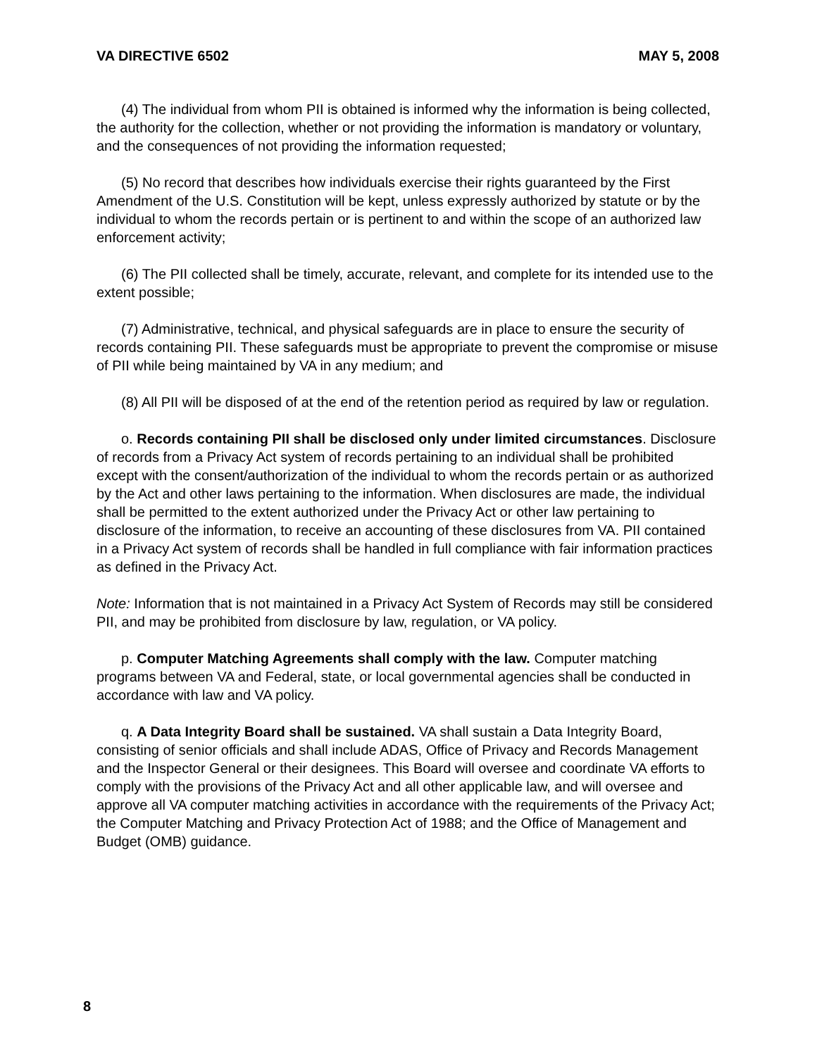VA DIRECTIVE 6502 MAY 5, 2008
(4) The individual from whom PII is obtained is informed why the information is being collected, the authority for the collection, whether or not providing the information is mandatory or voluntary, and the consequences of not providing the information requested;
(5) No record that describes how individuals exercise their rights guaranteed by the First Amendment of the U.S. Constitution will be kept, unless expressly authorized by statute or by the individual to whom the records pertain or is pertinent to and within the scope of an authorized law enforcement activity;
(6) The PII collected shall be timely, accurate, relevant, and complete for its intended use to the extent possible;
(7) Administrative, technical, and physical safeguards are in place to ensure the security of records containing PII. These safeguards must be appropriate to prevent the compromise or misuse of PII while being maintained by VA in any medium; and
(8) All PII will be disposed of at the end of the retention period as required by law or regulation.
o. Records containing PII shall be disclosed only under limited circumstances. Disclosure of records from a Privacy Act system of records pertaining to an individual shall be prohibited except with the consent/authorization of the individual to whom the records pertain or as authorized by the Act and other laws pertaining to the information. When disclosures are made, the individual shall be permitted to the extent authorized under the Privacy Act or other law pertaining to disclosure of the information, to receive an accounting of these disclosures from VA. PII contained in a Privacy Act system of records shall be handled in full compliance with fair information practices as defined in the Privacy Act.
Note: Information that is not maintained in a Privacy Act System of Records may still be considered PII, and may be prohibited from disclosure by law, regulation, or VA policy.
p. Computer Matching Agreements shall comply with the law. Computer matching programs between VA and Federal, state, or local governmental agencies shall be conducted in accordance with law and VA policy.
q. A Data Integrity Board shall be sustained. VA shall sustain a Data Integrity Board, consisting of senior officials and shall include ADAS, Office of Privacy and Records Management and the Inspector General or their designees. This Board will oversee and coordinate VA efforts to comply with the provisions of the Privacy Act and all other applicable law, and will oversee and approve all VA computer matching activities in accordance with the requirements of the Privacy Act; the Computer Matching and Privacy Protection Act of 1988; and the Office of Management and Budget (OMB) guidance.
8